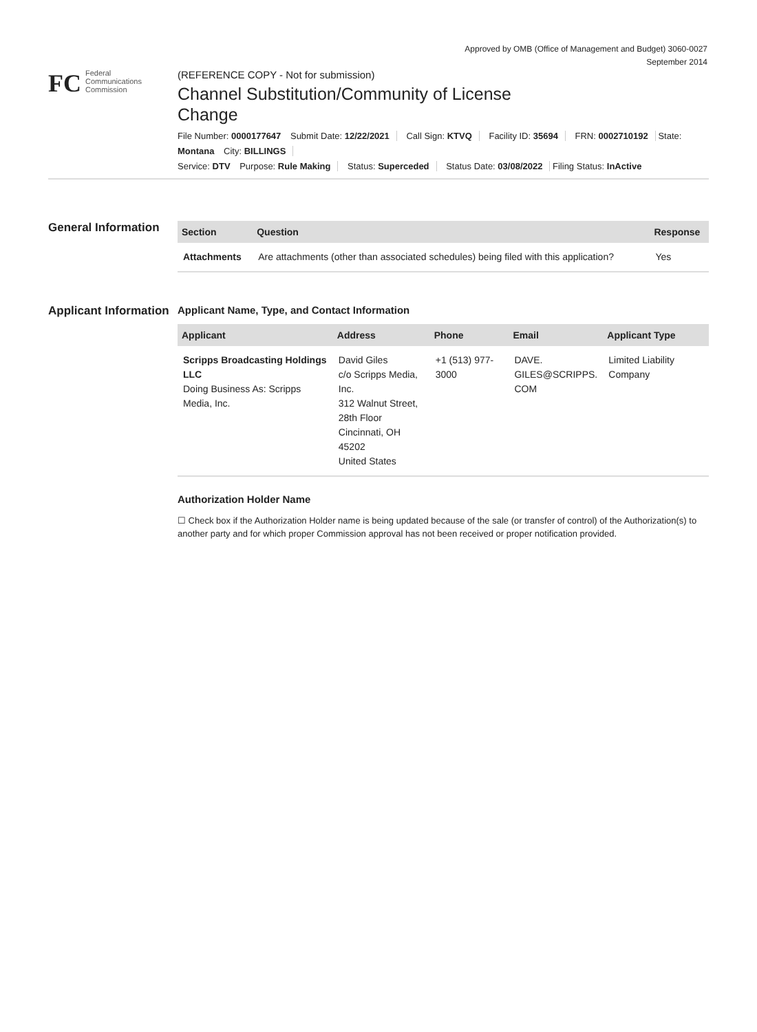Approved by OMB (Office of Management and Budget) 3060-0027
September 2014
FC
Federal
Communications
Commission
(REFERENCE COPY - Not for submission)
Channel Substitution/Community of License Change
File Number: 0000177647 Submit Date: 12/22/2021 Call Sign: KTVQ Facility ID: 35694 FRN: 0002710192 State: Montana City: BILLINGS
Service: DTV Purpose: Rule Making Status: Superceded Status Date: 03/08/2022 Filing Status: InActive
General Information
| Section | Question | Response |
| --- | --- | --- |
| Attachments | Are attachments (other than associated schedules) being filed with this application? | Yes |
Applicant Information
Applicant Name, Type, and Contact Information
| Applicant | Address | Phone | Email | Applicant Type |
| --- | --- | --- | --- | --- |
| Scripps Broadcasting Holdings LLC Doing Business As: Scripps Media, Inc. | David Giles c/o Scripps Media, Inc. 312 Walnut Street, 28th Floor Cincinnati, OH 45202 United States | +1 (513) 977-3000 | DAVE. GILES@SCRIPPS. COM | Limited Liability Company |
Authorization Holder Name
☐ Check box if the Authorization Holder name is being updated because of the sale (or transfer of control) of the Authorization(s) to another party and for which proper Commission approval has not been received or proper notification provided.